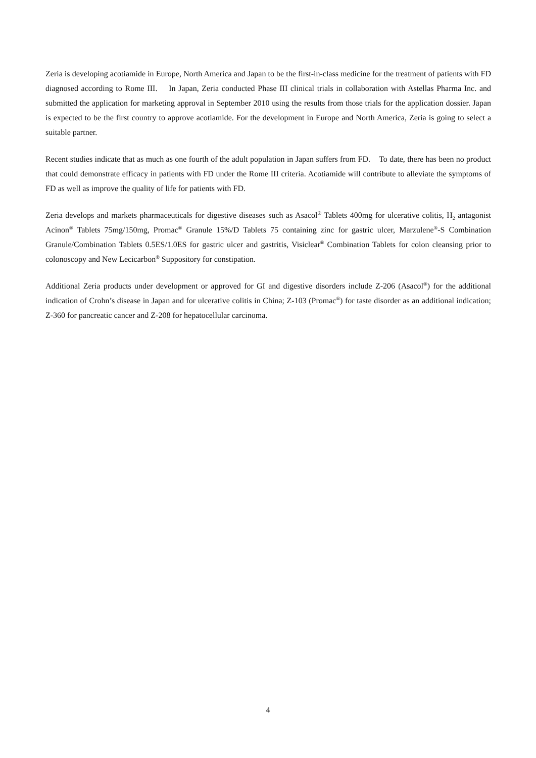Zeria is developing acotiamide in Europe, North America and Japan to be the first-in-class medicine for the treatment of patients with FD diagnosed according to Rome III. In Japan, Zeria conducted Phase III clinical trials in collaboration with Astellas Pharma Inc. and submitted the application for marketing approval in September 2010 using the results from those trials for the application dossier. Japan is expected to be the first country to approve acotiamide. For the development in Europe and North America, Zeria is going to select a suitable partner.
Recent studies indicate that as much as one fourth of the adult population in Japan suffers from FD. To date, there has been no product that could demonstrate efficacy in patients with FD under the Rome III criteria. Acotiamide will contribute to alleviate the symptoms of FD as well as improve the quality of life for patients with FD.
Zeria develops and markets pharmaceuticals for digestive diseases such as Asacol<sup>®</sup> Tablets 400mg for ulcerative colitis, H<sub>2</sub> antagonist Acinon<sup>®</sup> Tablets 75mg/150mg, Promac<sup>®</sup> Granule 15%/D Tablets 75 containing zinc for gastric ulcer, Marzulene<sup>®</sup>-S Combination Granule/Combination Tablets 0.5ES/1.0ES for gastric ulcer and gastritis, Visiclear<sup>®</sup> Combination Tablets for colon cleansing prior to colonoscopy and New Lecicarbon<sup>®</sup> Suppository for constipation.
Additional Zeria products under development or approved for GI and digestive disorders include Z-206 (Asacol<sup>®</sup>) for the additional indication of Crohn’s disease in Japan and for ulcerative colitis in China; Z-103 (Promac<sup>®</sup>) for taste disorder as an additional indication; Z-360 for pancreatic cancer and Z-208 for hepatocellular carcinoma.
4